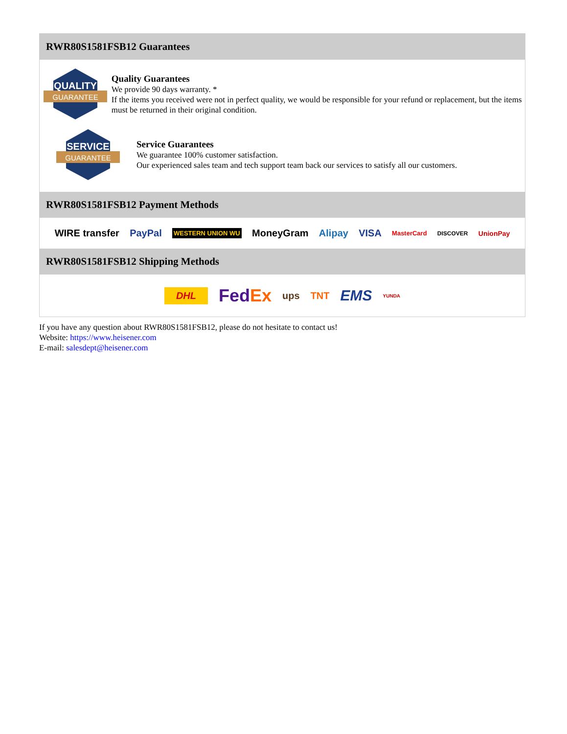RWR80S1581FSB12 Guarantees
QUALITY
GUARANTEE
Quality Guarantees
We provide 90 days warranty. *
If the items you received were not in perfect quality, we would be responsible for your refund or replacement, but the items must be returned in their original condition.
SERVICE
GUARANTEE
Service Guarantees
We guarantee 100% customer satisfaction.
Our experienced sales team and tech support team back our services to satisfy all our customers.
RWR80S1581FSB12 Payment Methods
WIRE transfer PayPal WESTERN UNION WU MoneyGram Alipay VISA MasterCard DISCOVER UnionPay
RWR80S1581FSB12 Shipping Methods
DHL FedEx ups TNT EMS YUNDA
If you have any question about RWR80S1581FSB12, please do not hesitate to contact us!
Website: https://www.heisener.com
E-mail: salesdept@heisener.com